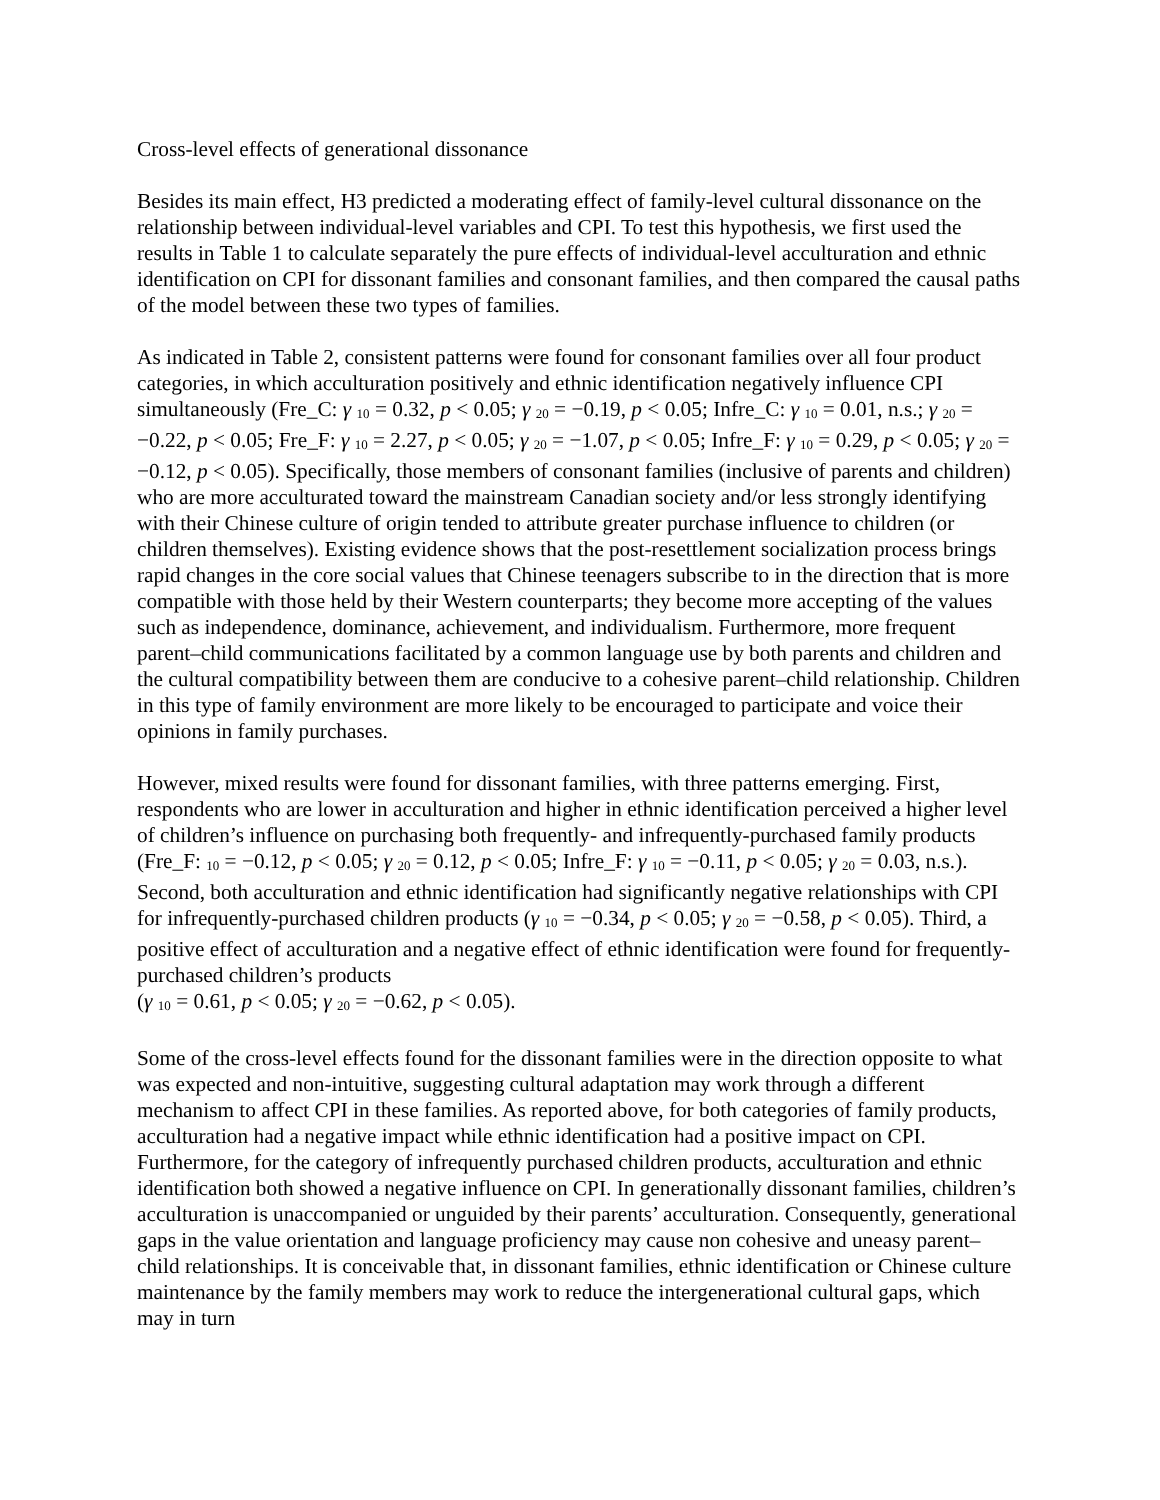Cross-level effects of generational dissonance
Besides its main effect, H3 predicted a moderating effect of family-level cultural dissonance on the relationship between individual-level variables and CPI. To test this hypothesis, we first used the results in Table 1 to calculate separately the pure effects of individual-level acculturation and ethnic identification on CPI for dissonant families and consonant families, and then compared the causal paths of the model between these two types of families.
As indicated in Table 2, consistent patterns were found for consonant families over all four product categories, in which acculturation positively and ethnic identification negatively influence CPI simultaneously (Fre_C: γ <sub>10</sub> = 0.32, p < 0.05; γ <sub>20</sub> = −0.19, p < 0.05; Infre_C: γ <sub>10</sub> = 0.01, n.s.; γ <sub>20</sub> = −0.22, p < 0.05; Fre_F: γ <sub>10</sub> = 2.27, p < 0.05; γ <sub>20</sub> = −1.07, p < 0.05; Infre_F: γ <sub>10</sub> = 0.29, p < 0.05; γ <sub>20</sub> = −0.12, p < 0.05). Specifically, those members of consonant families (inclusive of parents and children) who are more acculturated toward the mainstream Canadian society and/or less strongly identifying with their Chinese culture of origin tended to attribute greater purchase influence to children (or children themselves). Existing evidence shows that the post-resettlement socialization process brings rapid changes in the core social values that Chinese teenagers subscribe to in the direction that is more compatible with those held by their Western counterparts; they become more accepting of the values such as independence, dominance, achievement, and individualism. Furthermore, more frequent parent–child communications facilitated by a common language use by both parents and children and the cultural compatibility between them are conducive to a cohesive parent–child relationship. Children in this type of family environment are more likely to be encouraged to participate and voice their opinions in family purchases.
However, mixed results were found for dissonant families, with three patterns emerging. First, respondents who are lower in acculturation and higher in ethnic identification perceived a higher level of children’s influence on purchasing both frequently- and infrequently-purchased family products (Fre_F: <sub>10</sub> = −0.12, p < 0.05; γ <sub>20</sub> = 0.12, p < 0.05; Infre_F: γ <sub>10</sub> = −0.11, p < 0.05; γ <sub>20</sub> = 0.03, n.s.). Second, both acculturation and ethnic identification had significantly negative relationships with CPI for infrequently-purchased children products (γ <sub>10</sub> = −0.34, p < 0.05; γ <sub>20</sub> = −0.58, p < 0.05). Third, a positive effect of acculturation and a negative effect of ethnic identification were found for frequently-purchased children’s products
(γ <sub>10</sub> = 0.61, p < 0.05; γ <sub>20</sub> = −0.62, p < 0.05).
Some of the cross-level effects found for the dissonant families were in the direction opposite to what was expected and non-intuitive, suggesting cultural adaptation may work through a different mechanism to affect CPI in these families. As reported above, for both categories of family products, acculturation had a negative impact while ethnic identification had a positive impact on CPI. Furthermore, for the category of infrequently purchased children products, acculturation and ethnic identification both showed a negative influence on CPI. In generationally dissonant families, children’s acculturation is unaccompanied or unguided by their parents’ acculturation. Consequently, generational gaps in the value orientation and language proficiency may cause non cohesive and uneasy parent–child relationships. It is conceivable that, in dissonant families, ethnic identification or Chinese culture maintenance by the family members may work to reduce the intergenerational cultural gaps, which may in turn